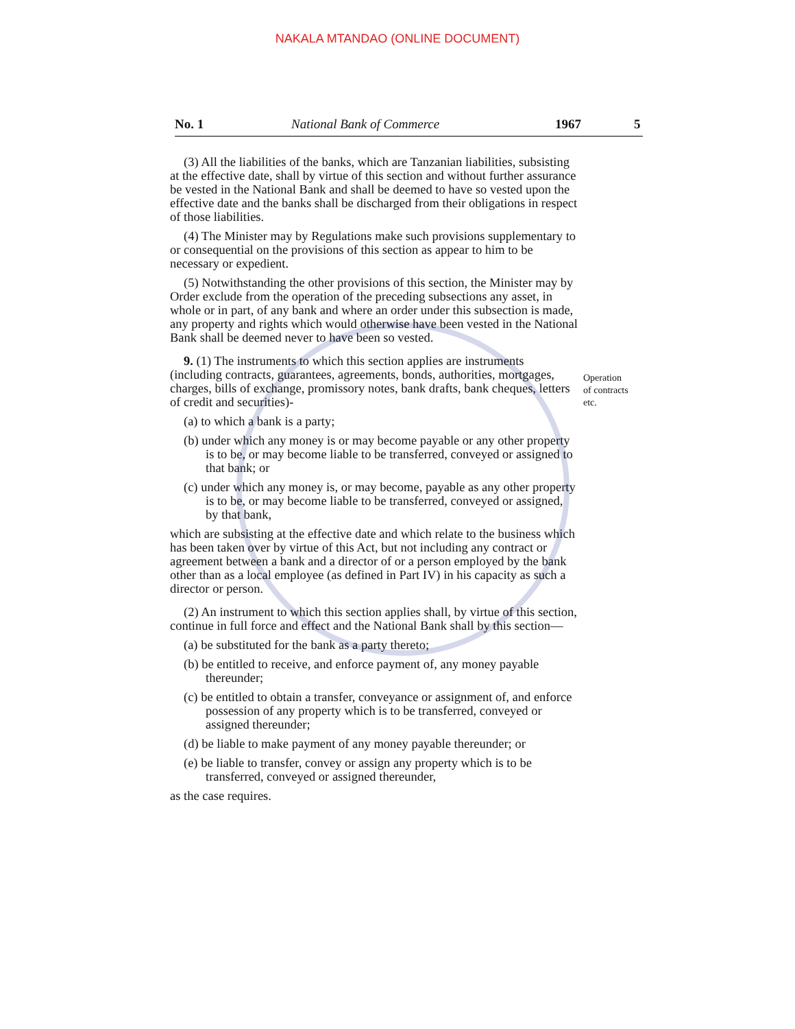NAKALA MTANDAO (ONLINE DOCUMENT)
No. 1 National Bank of Commerce 1967 5
(3) All the liabilities of the banks, which are Tanzanian liabilities, subsisting at the effective date, shall by virtue of this section and without further assurance be vested in the National Bank and shall be deemed to have so vested upon the effective date and the banks shall be discharged from their obligations in respect of those liabilities.
(4) The Minister may by Regulations make such provisions supplementary to or consequential on the provisions of this section as appear to him to be necessary or expedient.
(5) Notwithstanding the other provisions of this section, the Minister may by Order exclude from the operation of the preceding subsections any asset, in whole or in part, of any bank and where an order under this subsection is made, any property and rights which would otherwise have been vested in the National Bank shall be deemed never to have been so vested.
9. (1) The instruments to which this section applies are instruments (including contracts, guarantees, agreements, bonds, authorities, mortgages, charges, bills of exchange, promissory notes, bank drafts, bank cheques, letters of credit and securities)-
(a) to which a bank is a party;
(b) under which any money is or may become payable or any other property is to be, or may become liable to be transferred, conveyed or assigned to that bank; or
(c) under which any money is, or may become, payable as any other property is to be, or may become liable to be transferred, conveyed or assigned, by that bank,
which are subsisting at the effective date and which relate to the business which has been taken over by virtue of this Act, but not including any contract or agreement between a bank and a director of or a person employed by the bank other than as a local employee (as defined in Part IV) in his capacity as such a director or person.
(2) An instrument to which this section applies shall, by virtue of this section, continue in full force and effect and the National Bank shall by this section—
(a) be substituted for the bank as a party thereto;
(b) be entitled to receive, and enforce payment of, any money payable thereunder;
(c) be entitled to obtain a transfer, conveyance or assignment of, and enforce possession of any property which is to be transferred, conveyed or assigned thereunder;
(d) be liable to make payment of any money payable thereunder; or
(e) be liable to transfer, convey or assign any property which is to be transferred, conveyed or assigned thereunder,
as the case requires.
Operation
of contracts
etc.